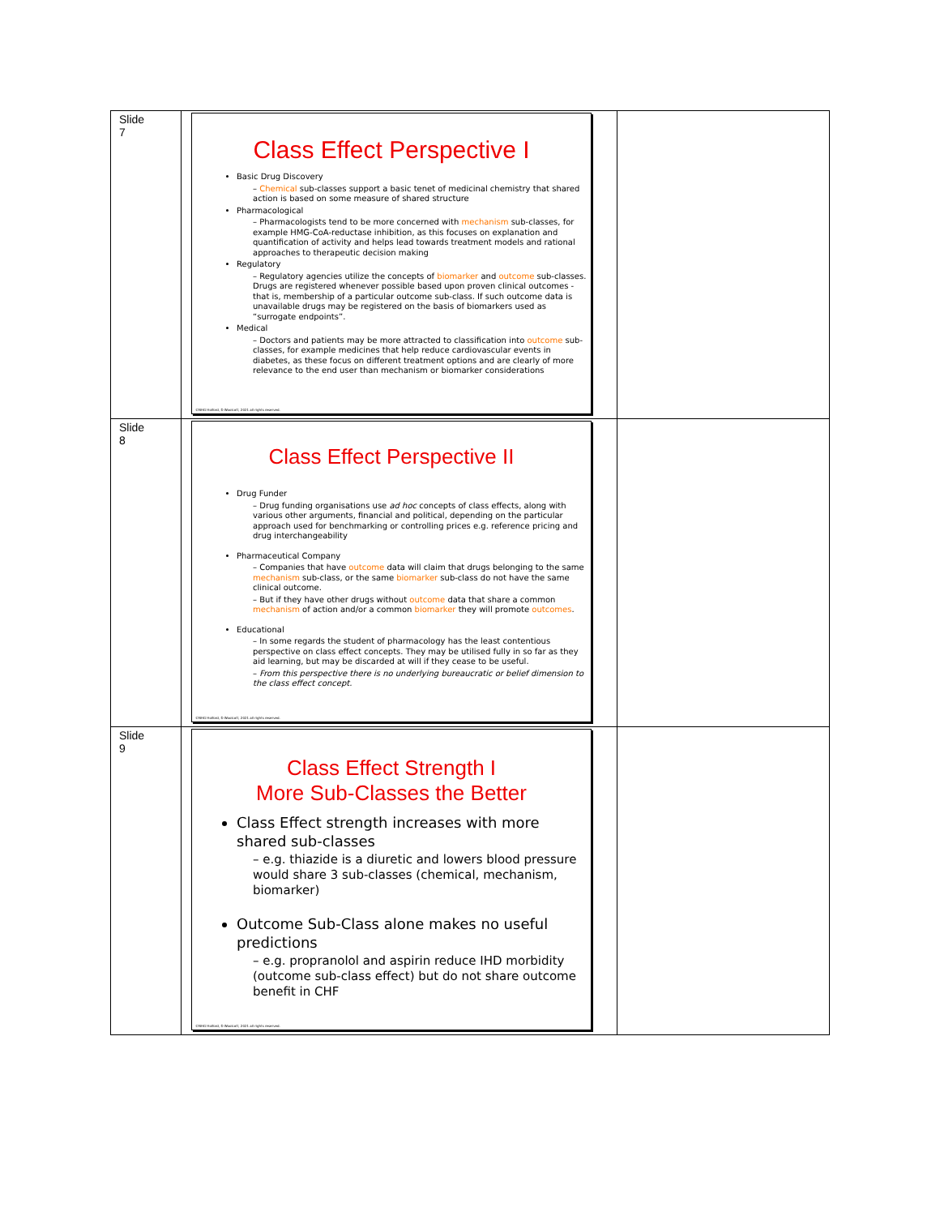| Slide 7 | Class Effect Perspective I Basic Drug Discovery – Chemical sub-classes support a basic tenet of medicinal chemistry that shared action is based on some measure of shared structure Pharmacological – Pharmacologists tend to be more concerned with mechanism sub-classes, for example HMG-CoA-reductase inhibition, as this focuses on explanation and quantification of activity and helps lead towards treatment models and rational approaches to therapeutic decision making Regulatory – Regulatory agencies utilize the concepts of biomarker and outcome sub-classes. Drugs are registered whenever possible based upon proven clinical outcomes - that is, membership of a particular outcome sub-class. If such outcome data is unavailable drugs may be registered on the basis of biomarkers used as “surrogate endpoints”. Medical – Doctors and patients may be more attracted to classification into outcome sub-classes, for example medicines that help reduce cardiovascular events in diabetes, as these focus on different treatment options and are clearly of more relevance to the end user than mechanism or biomarker considerations ©NHG Holford, D Woolcott, 2021 all rights reserved. | |
| Slide 8 | Class Effect Perspective II Drug Funder – Drug funding organisations use ad hoc concepts of class effects, along with various other arguments, financial and political, depending on the particular approach used for benchmarking or controlling prices e.g. reference pricing and drug interchangeability Pharmaceutical Company – Companies that have outcome data will claim that drugs belonging to the same mechanism sub-class, or the same biomarker sub-class do not have the same clinical outcome. – But if they have other drugs without outcome data that share a common mechanism of action and/or a common biomarker they will promote outcomes . Educational – In some regards the student of pharmacology has the least contentious perspective on class effect concepts. They may be utilised fully in so far as they aid learning, but may be discarded at will if they cease to be useful. – From this perspective there is no underlying bureaucratic or belief dimension to the class effect concept. ©NHG Holford, D Woolcott, 2021 all rights reserved. | |
| Slide 9 | Class Effect Strength I More Sub-Classes the Better Class Effect strength increases with more shared sub-classes – e.g. thiazide is a diuretic and lowers blood pressure would share 3 sub-classes (chemical, mechanism, biomarker) Outcome Sub-Class alone makes no useful predictions – e.g. propranolol and aspirin reduce IHD morbidity (outcome sub-class effect) but do not share outcome benefit in CHF ©NHG Holford, D Woolcott, 2021 all rights reserved. | |